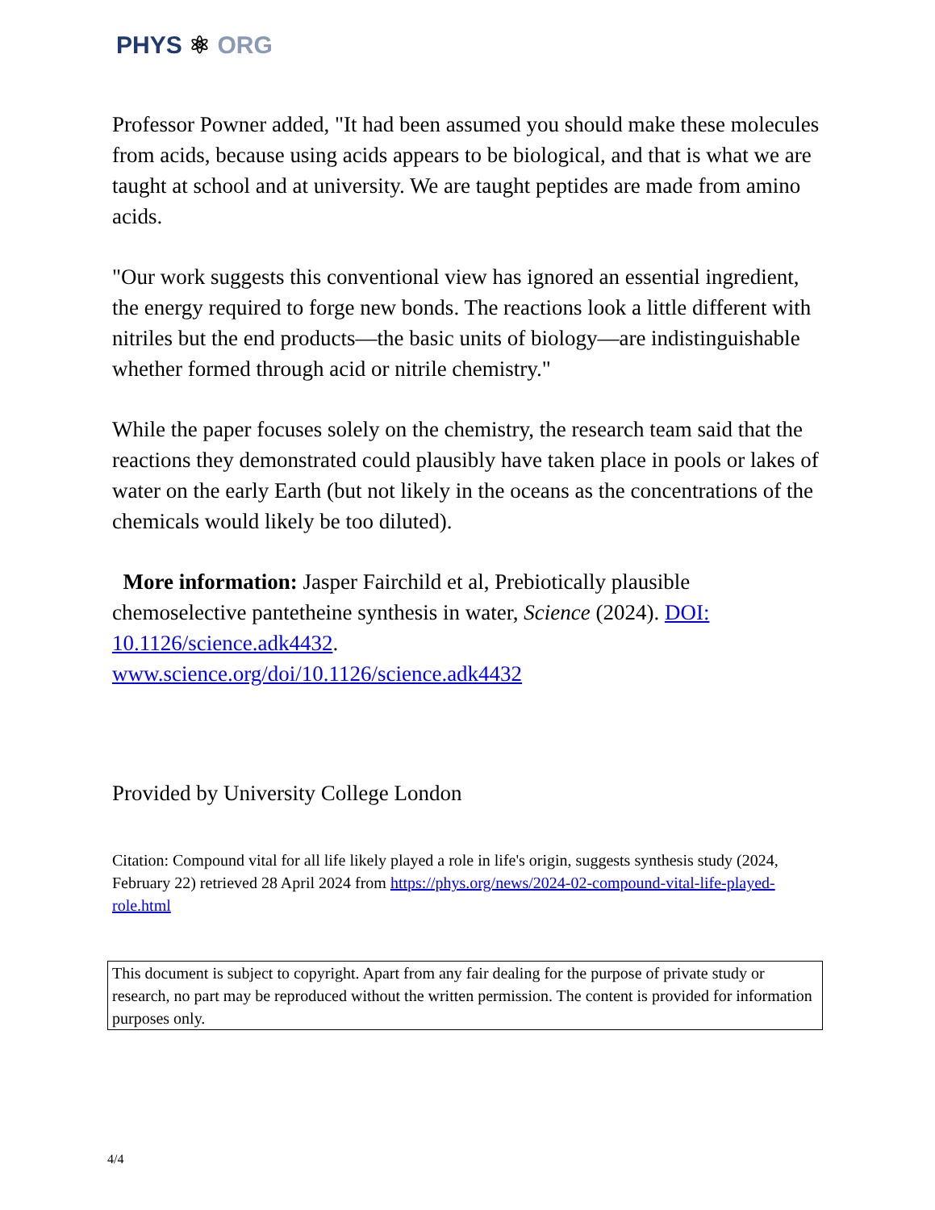PHYS ⚛ ORG
Professor Powner added, "It had been assumed you should make these molecules from acids, because using acids appears to be biological, and that is what we are taught at school and at university. We are taught peptides are made from amino acids.
"Our work suggests this conventional view has ignored an essential ingredient, the energy required to forge new bonds. The reactions look a little different with nitriles but the end products—the basic units of biology—are indistinguishable whether formed through acid or nitrile chemistry."
While the paper focuses solely on the chemistry, the research team said that the reactions they demonstrated could plausibly have taken place in pools or lakes of water on the early Earth (but not likely in the oceans as the concentrations of the chemicals would likely be too diluted).
More information: Jasper Fairchild et al, Prebiotically plausible chemoselective pantetheine synthesis in water, Science (2024). DOI: 10.1126/science.adk4432.
www.science.org/doi/10.1126/science.adk4432
Provided by University College London
Citation: Compound vital for all life likely played a role in life's origin, suggests synthesis study (2024, February 22) retrieved 28 April 2024 from https://phys.org/news/2024-02-compound-vital-life-played-role.html
This document is subject to copyright. Apart from any fair dealing for the purpose of private study or research, no part may be reproduced without the written permission. The content is provided for information purposes only.
4/4